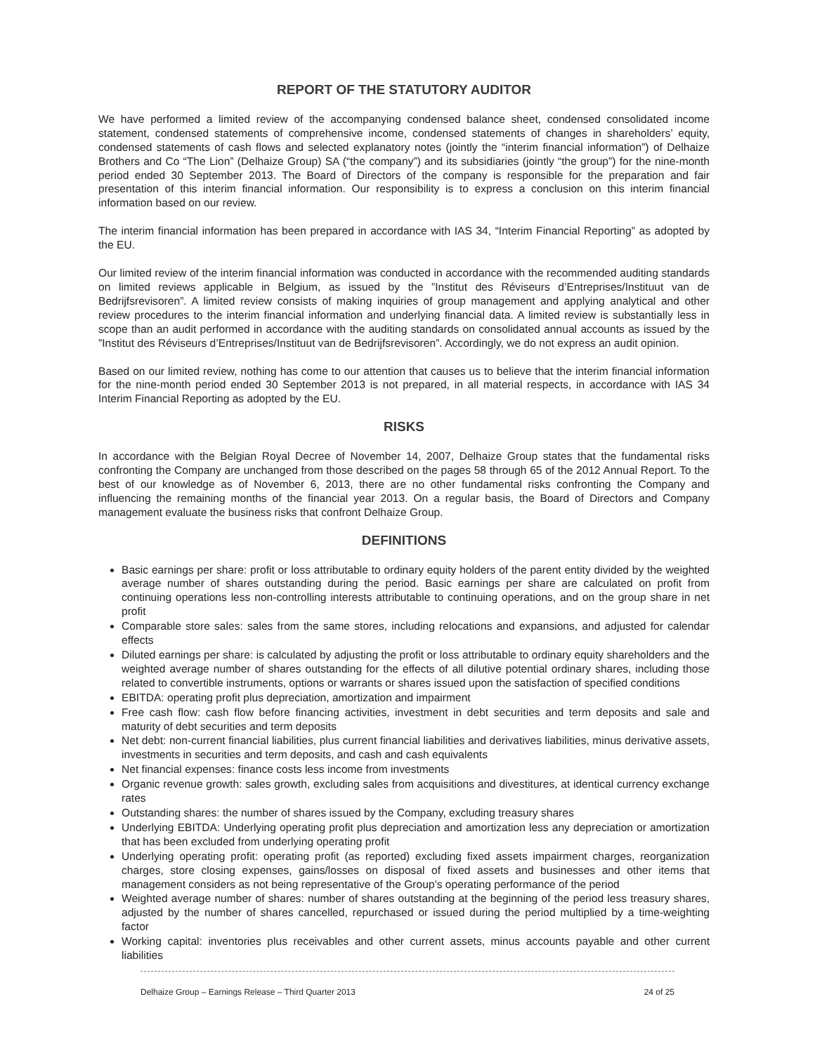REPORT OF THE STATUTORY AUDITOR
We have performed a limited review of the accompanying condensed balance sheet, condensed consolidated income statement, condensed statements of comprehensive income, condensed statements of changes in shareholders’ equity, condensed statements of cash flows and selected explanatory notes (jointly the “interim financial information”) of Delhaize Brothers and Co “The Lion” (Delhaize Group) SA (“the company”) and its subsidiaries (jointly “the group”) for the nine-month period ended 30 September 2013. The Board of Directors of the company is responsible for the preparation and fair presentation of this interim financial information. Our responsibility is to express a conclusion on this interim financial information based on our review.
The interim financial information has been prepared in accordance with IAS 34, “Interim Financial Reporting” as adopted by the EU.
Our limited review of the interim financial information was conducted in accordance with the recommended auditing standards on limited reviews applicable in Belgium, as issued by the ”Institut des Réviseurs d’Entreprises/Instituut van de Bedrijfsrevisoren”. A limited review consists of making inquiries of group management and applying analytical and other review procedures to the interim financial information and underlying financial data. A limited review is substantially less in scope than an audit performed in accordance with the auditing standards on consolidated annual accounts as issued by the ”Institut des Réviseurs d’Entreprises/Instituut van de Bedrijfsrevisoren”. Accordingly, we do not express an audit opinion.
Based on our limited review, nothing has come to our attention that causes us to believe that the interim financial information for the nine-month period ended 30 September 2013 is not prepared, in all material respects, in accordance with IAS 34 Interim Financial Reporting as adopted by the EU.
RISKS
In accordance with the Belgian Royal Decree of November 14, 2007, Delhaize Group states that the fundamental risks confronting the Company are unchanged from those described on the pages 58 through 65 of the 2012 Annual Report. To the best of our knowledge as of November 6, 2013, there are no other fundamental risks confronting the Company and influencing the remaining months of the financial year 2013. On a regular basis, the Board of Directors and Company management evaluate the business risks that confront Delhaize Group.
DEFINITIONS
Basic earnings per share: profit or loss attributable to ordinary equity holders of the parent entity divided by the weighted average number of shares outstanding during the period. Basic earnings per share are calculated on profit from continuing operations less non-controlling interests attributable to continuing operations, and on the group share in net profit
Comparable store sales: sales from the same stores, including relocations and expansions, and adjusted for calendar effects
Diluted earnings per share: is calculated by adjusting the profit or loss attributable to ordinary equity shareholders and the weighted average number of shares outstanding for the effects of all dilutive potential ordinary shares, including those related to convertible instruments, options or warrants or shares issued upon the satisfaction of specified conditions
EBITDA: operating profit plus depreciation, amortization and impairment
Free cash flow: cash flow before financing activities, investment in debt securities and term deposits and sale and maturity of debt securities and term deposits
Net debt: non-current financial liabilities, plus current financial liabilities and derivatives liabilities, minus derivative assets, investments in securities and term deposits, and cash and cash equivalents
Net financial expenses: finance costs less income from investments
Organic revenue growth: sales growth, excluding sales from acquisitions and divestitures, at identical currency exchange rates
Outstanding shares: the number of shares issued by the Company, excluding treasury shares
Underlying EBITDA: Underlying operating profit plus depreciation and amortization less any depreciation or amortization that has been excluded from underlying operating profit
Underlying operating profit: operating profit (as reported) excluding fixed assets impairment charges, reorganization charges, store closing expenses, gains/losses on disposal of fixed assets and businesses and other items that management considers as not being representative of the Group’s operating performance of the period
Weighted average number of shares: number of shares outstanding at the beginning of the period less treasury shares, adjusted by the number of shares cancelled, repurchased or issued during the period multiplied by a time-weighting factor
Working capital: inventories plus receivables and other current assets, minus accounts payable and other current liabilities
Delhaize Group – Earnings Release – Third Quarter 2013 24 of 25